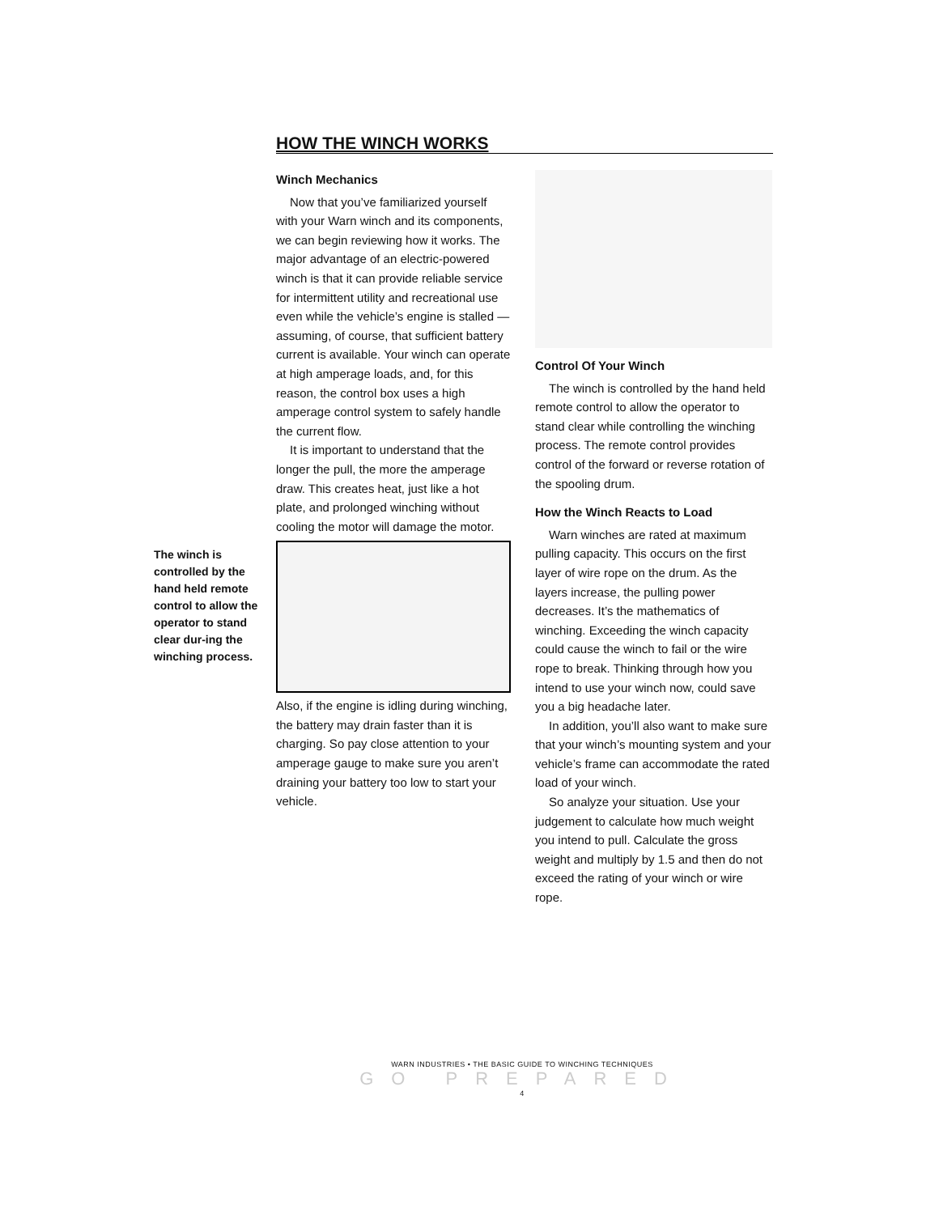HOW THE WINCH WORKS
The winch is controlled by the hand held remote control to allow the operator to stand clear dur-ing the winching process.
Winch Mechanics
Now that you’ve familiarized yourself with your Warn winch and its components, we can begin reviewing how it works. The major advantage of an electric-powered winch is that it can provide reliable service for intermittent utility and recreational use even while the vehicle’s engine is stalled — assuming, of course, that sufficient battery current is available. Your winch can operate at high amperage loads, and, for this reason, the control box uses a high amperage control system to safely handle the current flow.
It is important to understand that the longer the pull, the more the amperage draw. This creates heat, just like a hot plate, and prolonged winching without cooling the motor will damage the motor.
Also, if the engine is idling during winching, the battery may drain faster than it is charging. So pay close attention to your amperage gauge to make sure you aren’t draining your battery too low to start your vehicle.
Control Of Your Winch
The winch is controlled by the hand held remote control to allow the operator to stand clear while controlling the winching process. The remote control provides control of the forward or reverse rotation of the spooling drum.
How the Winch Reacts to Load
Warn winches are rated at maximum pulling capacity. This occurs on the first layer of wire rope on the drum. As the layers increase, the pulling power decreases. It’s the mathematics of winching. Exceeding the winch capacity could cause the winch to fail or the wire rope to break. Thinking through how you intend to use your winch now, could save you a big headache later.
In addition, you’ll also want to make sure that your winch’s mounting system and your vehicle’s frame can accommodate the rated load of your winch.
So analyze your situation. Use your judgement to calculate how much weight you intend to pull. Calculate the gross weight and multiply by 1.5 and then do not exceed the rating of your winch or wire rope.
WARN INDUSTRIES • THE BASIC GUIDE TO WINCHING TECHNIQUES
GO PREPARED 4